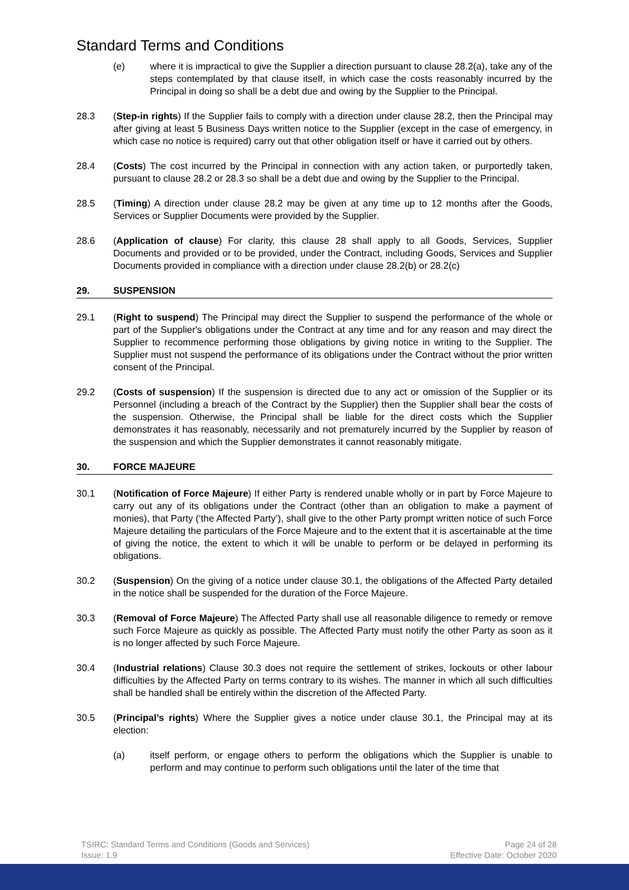Standard Terms and Conditions
(e) where it is impractical to give the Supplier a direction pursuant to clause 28.2(a), take any of the steps contemplated by that clause itself, in which case the costs reasonably incurred by the Principal in doing so shall be a debt due and owing by the Supplier to the Principal.
28.3 (Step-in rights) If the Supplier fails to comply with a direction under clause 28.2, then the Principal may after giving at least 5 Business Days written notice to the Supplier (except in the case of emergency, in which case no notice is required) carry out that other obligation itself or have it carried out by others.
28.4 (Costs) The cost incurred by the Principal in connection with any action taken, or purportedly taken, pursuant to clause 28.2 or 28.3 so shall be a debt due and owing by the Supplier to the Principal.
28.5 (Timing) A direction under clause 28.2 may be given at any time up to 12 months after the Goods, Services or Supplier Documents were provided by the Supplier.
28.6 (Application of clause) For clarity, this clause 28 shall apply to all Goods, Services, Supplier Documents and provided or to be provided, under the Contract, including Goods, Services and Supplier Documents provided in compliance with a direction under clause 28.2(b) or 28.2(c)
29. SUSPENSION
29.1 (Right to suspend) The Principal may direct the Supplier to suspend the performance of the whole or part of the Supplier's obligations under the Contract at any time and for any reason and may direct the Supplier to recommence performing those obligations by giving notice in writing to the Supplier. The Supplier must not suspend the performance of its obligations under the Contract without the prior written consent of the Principal.
29.2 (Costs of suspension) If the suspension is directed due to any act or omission of the Supplier or its Personnel (including a breach of the Contract by the Supplier) then the Supplier shall bear the costs of the suspension. Otherwise, the Principal shall be liable for the direct costs which the Supplier demonstrates it has reasonably, necessarily and not prematurely incurred by the Supplier by reason of the suspension and which the Supplier demonstrates it cannot reasonably mitigate.
30. FORCE MAJEURE
30.1 (Notification of Force Majeure) If either Party is rendered unable wholly or in part by Force Majeure to carry out any of its obligations under the Contract (other than an obligation to make a payment of monies), that Party (‘the Affected Party’), shall give to the other Party prompt written notice of such Force Majeure detailing the particulars of the Force Majeure and to the extent that it is ascertainable at the time of giving the notice, the extent to which it will be unable to perform or be delayed in performing its obligations.
30.2 (Suspension) On the giving of a notice under clause 30.1, the obligations of the Affected Party detailed in the notice shall be suspended for the duration of the Force Majeure.
30.3 (Removal of Force Majeure) The Affected Party shall use all reasonable diligence to remedy or remove such Force Majeure as quickly as possible. The Affected Party must notify the other Party as soon as it is no longer affected by such Force Majeure.
30.4 (Industrial relations) Clause 30.3 does not require the settlement of strikes, lockouts or other labour difficulties by the Affected Party on terms contrary to its wishes. The manner in which all such difficulties shall be handled shall be entirely within the discretion of the Affected Party.
30.5 (Principal’s rights) Where the Supplier gives a notice under clause 30.1, the Principal may at its election:
(a) itself perform, or engage others to perform the obligations which the Supplier is unable to perform and may continue to perform such obligations until the later of the time that
TSIRC: Standard Terms and Conditions (Goods and Services)
Issue: 1.9
Page 24 of 28
Effective Date: October 2020